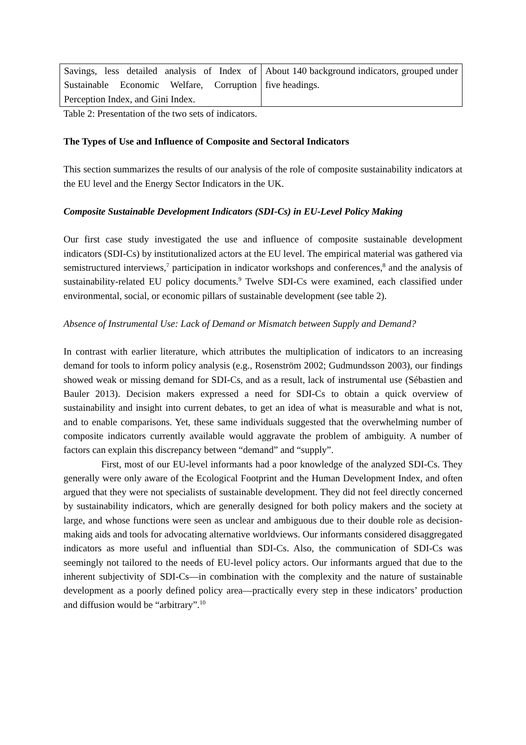| Savings, less detailed analysis of Index of Sustainable Economic Welfare, Corruption Perception Index, and Gini Index. | About 140 background indicators, grouped under five headings. |
Table 2: Presentation of the two sets of indicators.
The Types of Use and Influence of Composite and Sectoral Indicators
This section summarizes the results of our analysis of the role of composite sustainability indicators at the EU level and the Energy Sector Indicators in the UK.
Composite Sustainable Development Indicators (SDI-Cs) in EU-Level Policy Making
Our first case study investigated the use and influence of composite sustainable development indicators (SDI-Cs) by institutionalized actors at the EU level. The empirical material was gathered via semistructured interviews,<sup>7</sup> participation in indicator workshops and conferences,<sup>8</sup> and the analysis of sustainability-related EU policy documents.<sup>9</sup> Twelve SDI-Cs were examined, each classified under environmental, social, or economic pillars of sustainable development (see table 2).
Absence of Instrumental Use: Lack of Demand or Mismatch between Supply and Demand?
In contrast with earlier literature, which attributes the multiplication of indicators to an increasing demand for tools to inform policy analysis (e.g., Rosenström 2002; Gudmundsson 2003), our findings showed weak or missing demand for SDI-Cs, and as a result, lack of instrumental use (Sébastien and Bauler 2013). Decision makers expressed a need for SDI-Cs to obtain a quick overview of sustainability and insight into current debates, to get an idea of what is measurable and what is not, and to enable comparisons. Yet, these same individuals suggested that the overwhelming number of composite indicators currently available would aggravate the problem of ambiguity. A number of factors can explain this discrepancy between “demand” and “supply”.
First, most of our EU-level informants had a poor knowledge of the analyzed SDI-Cs. They generally were only aware of the Ecological Footprint and the Human Development Index, and often argued that they were not specialists of sustainable development. They did not feel directly concerned by sustainability indicators, which are generally designed for both policy makers and the society at large, and whose functions were seen as unclear and ambiguous due to their double role as decision-making aids and tools for advocating alternative worldviews. Our informants considered disaggregated indicators as more useful and influential than SDI-Cs. Also, the communication of SDI-Cs was seemingly not tailored to the needs of EU-level policy actors. Our informants argued that due to the inherent subjectivity of SDI-Cs—in combination with the complexity and the nature of sustainable development as a poorly defined policy area—practically every step in these indicators’ production and diffusion would be “arbitrary”.<sup>10</sup>